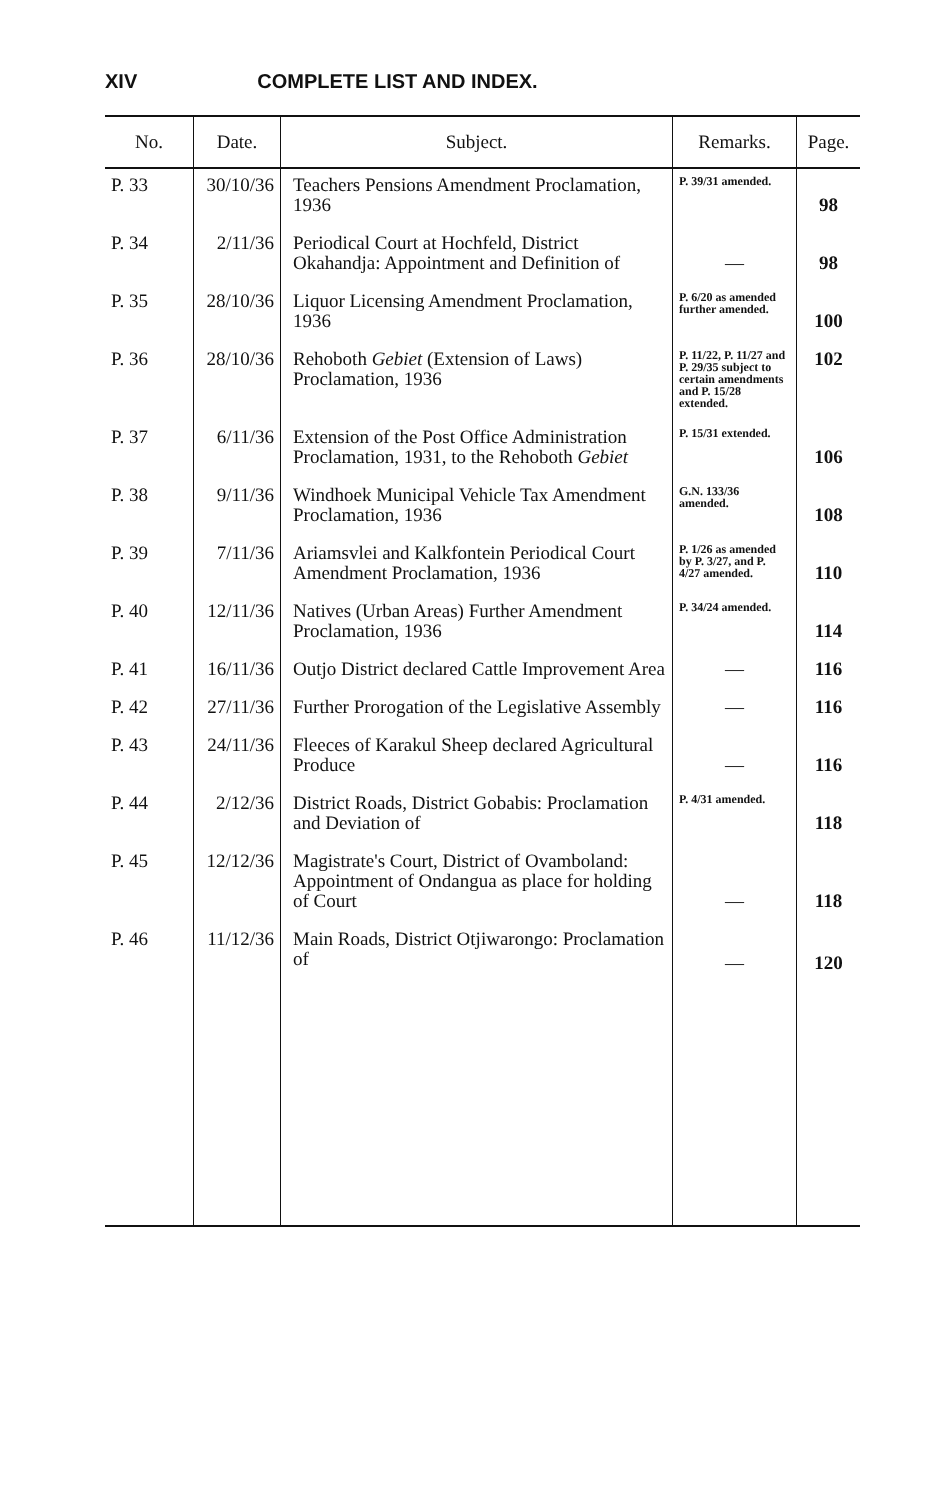XIV COMPLETE LIST AND INDEX.
| No. | Date. | Subject. | Remarks. | Page. |
| --- | --- | --- | --- | --- |
| P. 33 | 30/10/36 | Teachers Pensions Amendment Proclamation, 1936 | P. 39/31 amended. | 98 |
| P. 34 | 2/11/36 | Periodical Court at Hochfeld, District Okahandja: Appointment and Definition of | — | 98 |
| P. 35 | 28/10/36 | Liquor Licensing Amendment Proclamation, 1936 | P. 6/20 as amended further amended. | 100 |
| P. 36 | 28/10/36 | Rehoboth Gebiet (Extension of Laws) Proclamation, 1936 | P. 11/22, P. 11/27 and P. 29/35 subject to certain amendments and P. 15/28 extended. | 102 |
| P. 37 | 6/11/36 | Extension of the Post Office Administration Proclamation, 1931, to the Rehoboth Gebiet | P. 15/31 extended. | 106 |
| P. 38 | 9/11/36 | Windhoek Municipal Vehicle Tax Amendment Proclamation, 1936 | G.N. 133/36 amended. | 108 |
| P. 39 | 7/11/36 | Ariamsvlei and Kalkfontein Periodical Court Amendment Proclamation, 1936 | P. 1/26 as amended by P. 3/27, and P. 4/27 amended. | 110 |
| P. 40 | 12/11/36 | Natives (Urban Areas) Further Amendment Proclamation, 1936 | P. 34/24 amended. | 114 |
| P. 41 | 16/11/36 | Outjo District declared Cattle Improvement Area | — | 116 |
| P. 42 | 27/11/36 | Further Prorogation of the Legislative Assembly | — | 116 |
| P. 43 | 24/11/36 | Fleeces of Karakul Sheep declared Agricultural Produce | — | 116 |
| P. 44 | 2/12/36 | District Roads, District Gobabis: Proclamation and Deviation of | P. 4/31 amended. | 118 |
| P. 45 | 12/12/36 | Magistrate's Court, District of Ovamboland: Appointment of Ondangua as place for holding of Court | — | 118 |
| P. 46 | 11/12/36 | Main Roads, District Otjiwarongo: Proclamation of | — | 120 |